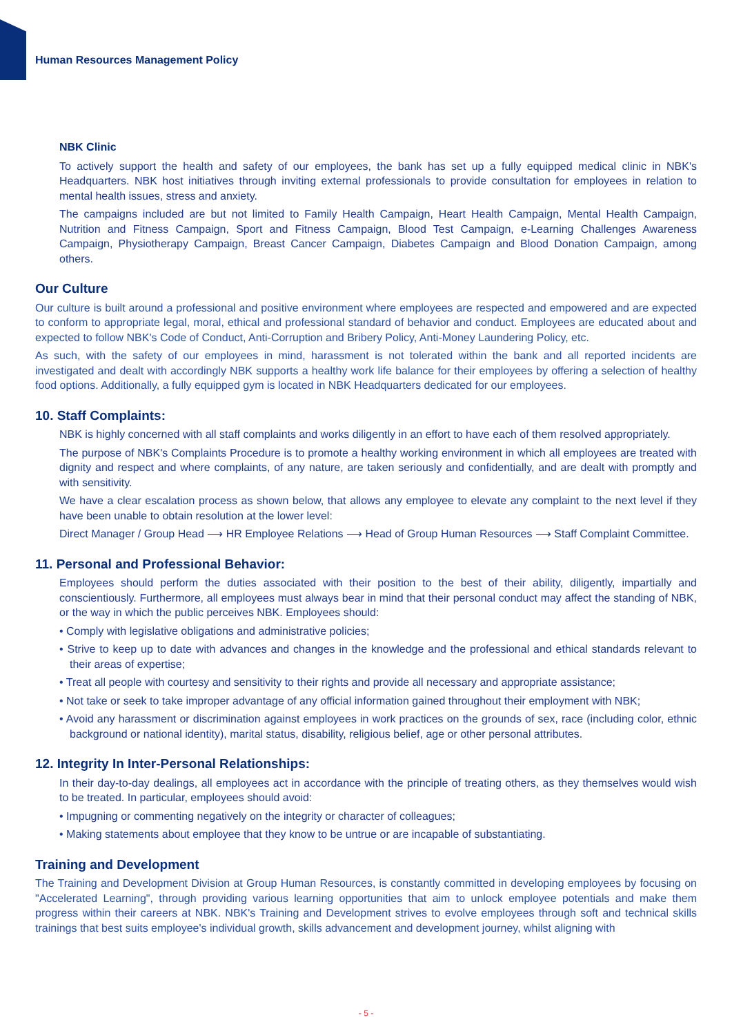Human Resources Management Policy
NBK Clinic
To actively support the health and safety of our employees, the bank has set up a fully equipped medical clinic in NBK's Headquarters. NBK host initiatives through inviting external professionals to provide consultation for employees in relation to mental health issues, stress and anxiety.
The campaigns included are but not limited to Family Health Campaign, Heart Health Campaign, Mental Health Campaign, Nutrition and Fitness Campaign, Sport and Fitness Campaign, Blood Test Campaign, e-Learning Challenges Awareness Campaign, Physiotherapy Campaign, Breast Cancer Campaign, Diabetes Campaign and Blood Donation Campaign, among others.
Our Culture
Our culture is built around a professional and positive environment where employees are respected and empowered and are expected to conform to appropriate legal, moral, ethical and professional standard of behavior and conduct. Employees are educated about and expected to follow NBK's Code of Conduct, Anti-Corruption and Bribery Policy, Anti-Money Laundering Policy, etc.
As such, with the safety of our employees in mind, harassment is not tolerated within the bank and all reported incidents are investigated and dealt with accordingly NBK supports a healthy work life balance for their employees by offering a selection of healthy food options. Additionally, a fully equipped gym is located in NBK Headquarters dedicated for our employees.
10. Staff Complaints:
NBK is highly concerned with all staff complaints and works diligently in an effort to have each of them resolved appropriately.
The purpose of NBK's Complaints Procedure is to promote a healthy working environment in which all employees are treated with dignity and respect and where complaints, of any nature, are taken seriously and confidentially, and are dealt with promptly and with sensitivity.
We have a clear escalation process as shown below, that allows any employee to elevate any complaint to the next level if they have been unable to obtain resolution at the lower level:
Direct Manager / Group Head ⟶ HR Employee Relations ⟶ Head of Group Human Resources ⟶ Staff Complaint Committee.
11. Personal and Professional Behavior:
Employees should perform the duties associated with their position to the best of their ability, diligently, impartially and conscientiously. Furthermore, all employees must always bear in mind that their personal conduct may affect the standing of NBK, or the way in which the public perceives NBK. Employees should:
• Comply with legislative obligations and administrative policies;
• Strive to keep up to date with advances and changes in the knowledge and the professional and ethical standards relevant to their areas of expertise;
• Treat all people with courtesy and sensitivity to their rights and provide all necessary and appropriate assistance;
• Not take or seek to take improper advantage of any official information gained throughout their employment with NBK;
• Avoid any harassment or discrimination against employees in work practices on the grounds of sex, race (including color, ethnic background or national identity), marital status, disability, religious belief, age or other personal attributes.
12. Integrity In Inter-Personal Relationships:
In their day-to-day dealings, all employees act in accordance with the principle of treating others, as they themselves would wish to be treated. In particular, employees should avoid:
• Impugning or commenting negatively on the integrity or character of colleagues;
• Making statements about employee that they know to be untrue or are incapable of substantiating.
Training and Development
The Training and Development Division at Group Human Resources, is constantly committed in developing employees by focusing on "Accelerated Learning", through providing various learning opportunities that aim to unlock employee potentials and make them progress within their careers at NBK. NBK's Training and Development strives to evolve employees through soft and technical skills trainings that best suits employee's individual growth, skills advancement and development journey, whilst aligning with
- 5 -